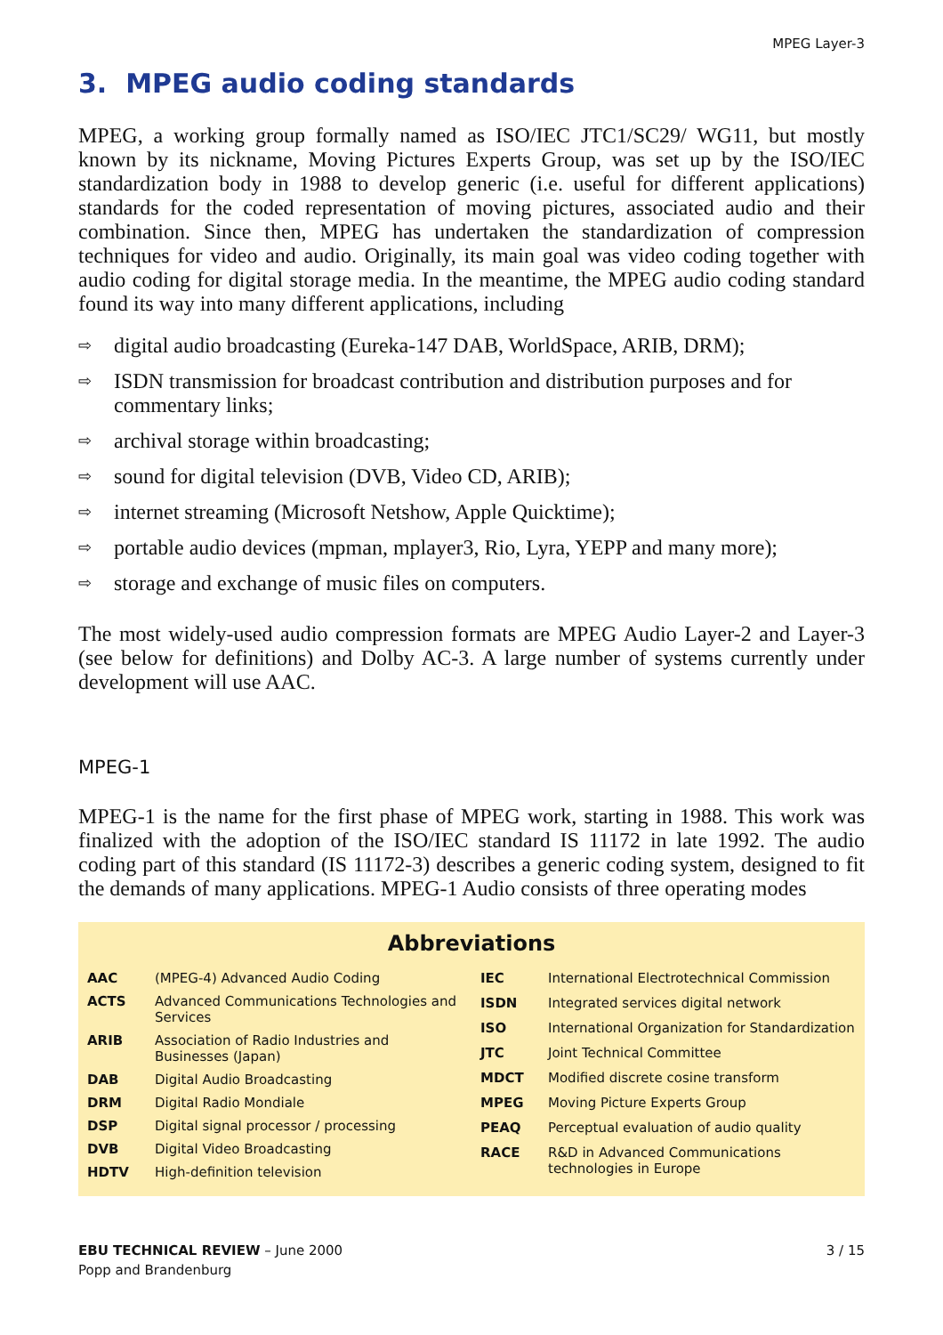MPEG Layer-3
3. MPEG audio coding standards
MPEG, a working group formally named as ISO/IEC JTC1/SC29/ WG11, but mostly known by its nickname, Moving Pictures Experts Group, was set up by the ISO/IEC standardization body in 1988 to develop generic (i.e. useful for different applications) standards for the coded representation of moving pictures, associated audio and their combination. Since then, MPEG has undertaken the standardization of compression techniques for video and audio. Originally, its main goal was video coding together with audio coding for digital storage media. In the meantime, the MPEG audio coding standard found its way into many different applications, including
⇨ digital audio broadcasting (Eureka-147 DAB, WorldSpace, ARIB, DRM);
⇨ ISDN transmission for broadcast contribution and distribution purposes and for commentary links;
⇨ archival storage within broadcasting;
⇨ sound for digital television (DVB, Video CD, ARIB);
⇨ internet streaming (Microsoft Netshow, Apple Quicktime);
⇨ portable audio devices (mpman, mplayer3, Rio, Lyra, YEPP and many more);
⇨ storage and exchange of music files on computers.
The most widely-used audio compression formats are MPEG Audio Layer-2 and Layer-3 (see below for definitions) and Dolby AC-3. A large number of systems currently under development will use AAC.
MPEG-1
MPEG-1 is the name for the first phase of MPEG work, starting in 1988. This work was finalized with the adoption of the ISO/IEC standard IS 11172 in late 1992. The audio coding part of this standard (IS 11172-3) describes a generic coding system, designed to fit the demands of many applications. MPEG-1 Audio consists of three operating modes
Abbreviations
| AAC | (MPEG-4) Advanced Audio Coding |
| ACTS | Advanced Communications Technologies and Services |
| ARIB | Association of Radio Industries and Businesses (Japan) |
| DAB | Digital Audio Broadcasting |
| DRM | Digital Radio Mondiale |
| DSP | Digital signal processor / processing |
| DVB | Digital Video Broadcasting |
| HDTV | High-definition television |
| IEC | International Electrotechnical Commission |
| ISDN | Integrated services digital network |
| ISO | International Organization for Standardization |
| JTC | Joint Technical Committee |
| MDCT | Modified discrete cosine transform |
| MPEG | Moving Picture Experts Group |
| PEAQ | Perceptual evaluation of audio quality |
| RACE | R&D in Advanced Communications technologies in Europe |
EBU TECHNICAL REVIEW – June 2000
Popp and Brandenburg
3 / 15